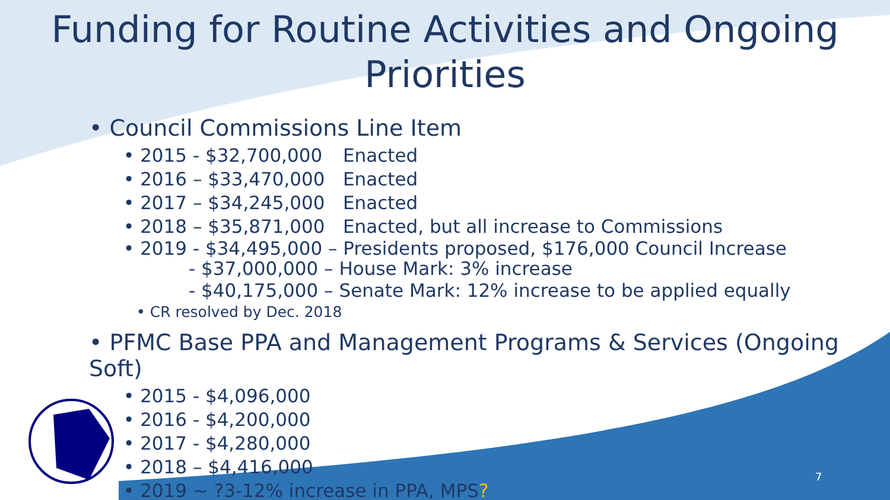Funding for Routine Activities and Ongoing
Priorities
• Council Commissions Line Item
• 2015 - $32,700,000 Enacted
• 2016 – $33,470,000 Enacted
• 2017 – $34,245,000 Enacted
• 2018 – $35,871,000 Enacted, but all increase to Commissions
• 2019 - $34,495,000 – Presidents proposed, $176,000 Council Increase
- $37,000,000 – House Mark: 3% increase
- $40,175,000 – Senate Mark: 12% increase to be applied equally
• CR resolved by Dec. 2018
• PFMC Base PPA and Management Programs & Services (Ongoing Soft)
• 2015 - $4,096,000
• 2016 - $4,200,000
• 2017 - $4,280,000
• 2018 – $4,416,000
• 2019 ~ ?3-12% increase in PPA, MPS?
7